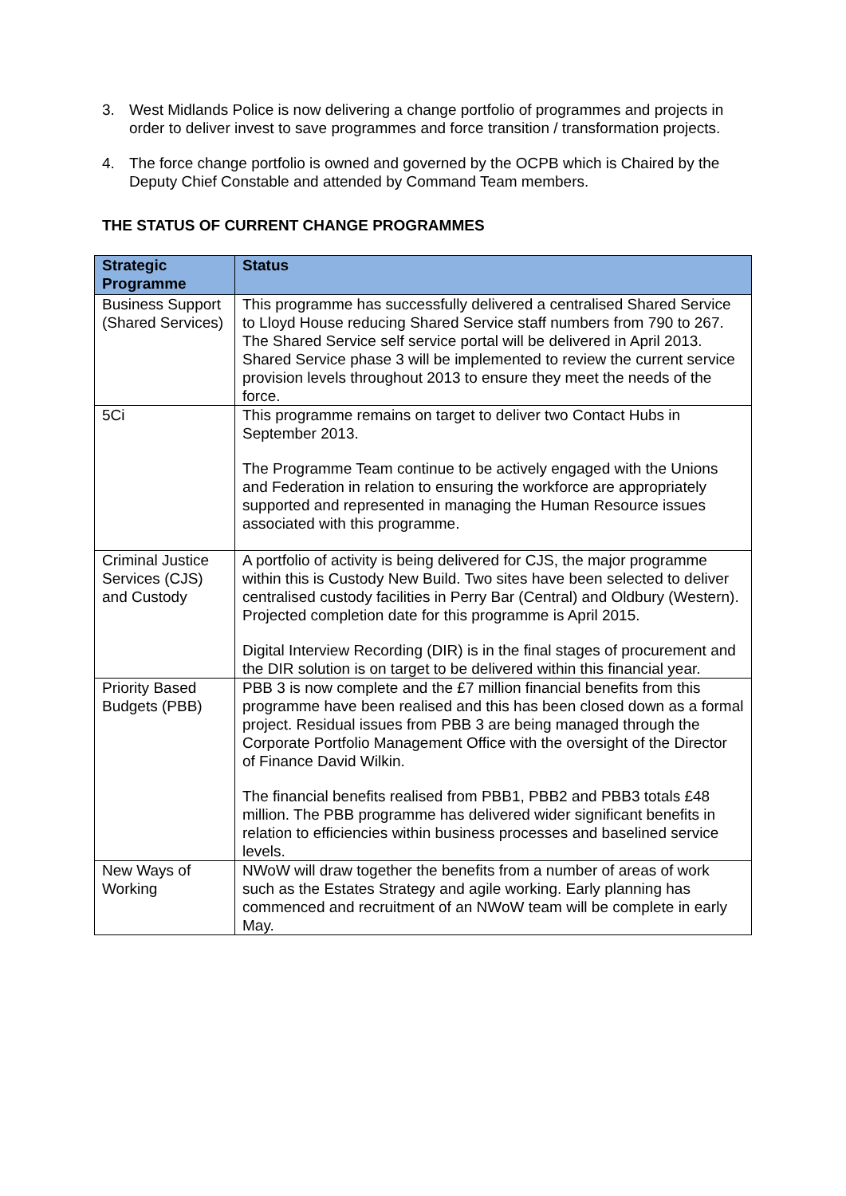3. West Midlands Police is now delivering a change portfolio of programmes and projects in order to deliver invest to save programmes and force transition / transformation projects.
4. The force change portfolio is owned and governed by the OCPB which is Chaired by the Deputy Chief Constable and attended by Command Team members.
THE STATUS OF CURRENT CHANGE PROGRAMMES
| Strategic Programme | Status |
| --- | --- |
| Business Support (Shared Services) | This programme has successfully delivered a centralised Shared Service to Lloyd House reducing Shared Service staff numbers from 790 to 267. The Shared Service self service portal will be delivered in April 2013. Shared Service phase 3 will be implemented to review the current service provision levels throughout 2013 to ensure they meet the needs of the force. |
| 5Ci | This programme remains on target to deliver two Contact Hubs in September 2013. The Programme Team continue to be actively engaged with the Unions and Federation in relation to ensuring the workforce are appropriately supported and represented in managing the Human Resource issues associated with this programme. |
| Criminal Justice Services (CJS) and Custody | A portfolio of activity is being delivered for CJS, the major programme within this is Custody New Build. Two sites have been selected to deliver centralised custody facilities in Perry Bar (Central) and Oldbury (Western). Projected completion date for this programme is April 2015. Digital Interview Recording (DIR) is in the final stages of procurement and the DIR solution is on target to be delivered within this financial year. |
| Priority Based Budgets (PBB) | PBB 3 is now complete and the £7 million financial benefits from this programme have been realised and this has been closed down as a formal project. Residual issues from PBB 3 are being managed through the Corporate Portfolio Management Office with the oversight of the Director of Finance David Wilkin. The financial benefits realised from PBB1, PBB2 and PBB3 totals £48 million. The PBB programme has delivered wider significant benefits in relation to efficiencies within business processes and baselined service levels. |
| New Ways of Working | NWoW will draw together the benefits from a number of areas of work such as the Estates Strategy and agile working. Early planning has commenced and recruitment of an NWoW team will be complete in early May. |